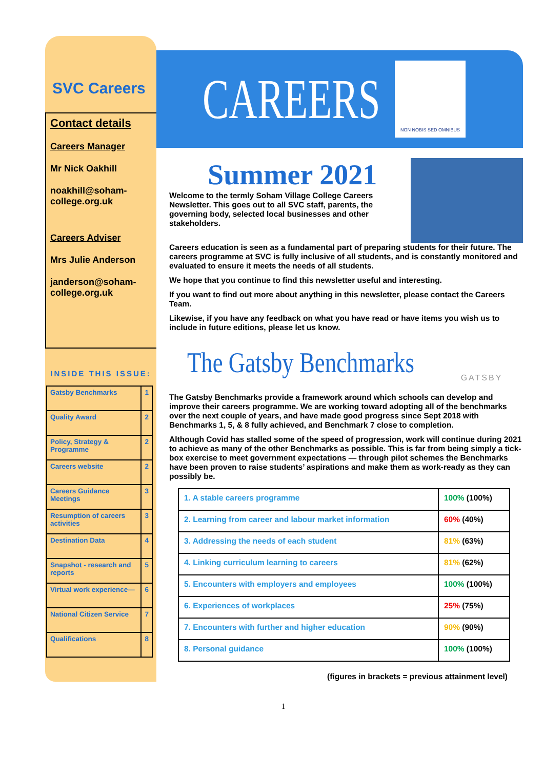SVC Careers
Contact details
Careers Manager
Mr Nick Oakhill
noakhill@soham-college.org.uk
Careers Adviser
Mrs Julie Anderson
janderson@soham-college.org.uk
INSIDE THIS ISSUE:
| Gatsby Benchmarks | 1 |
| Quality Award | 2 |
| Policy, Strategy & Programme | 2 |
| Careers website | 2 |
| Careers Guidance Meetings | 3 |
| Resumption of careers activities | 3 |
| Destination Data | 4 |
| Snapshot - research and reports | 5 |
| Virtual work experience— | 6 |
| National Citizen Service | 7 |
| Qualifications | 8 |
CAREERS
NON NOBIS SED OMNIBUS
Summer 2021
Welcome to the termly Soham Village College Careers Newsletter. This goes out to all SVC staff, parents, the governing body, selected local businesses and other stakeholders.
Careers education is seen as a fundamental part of preparing students for their future. The careers programme at SVC is fully inclusive of all students, and is constantly monitored and evaluated to ensure it meets the needs of all students.
We hope that you continue to find this newsletter useful and interesting.
If you want to find out more about anything in this newsletter, please contact the Careers Team.
Likewise, if you have any feedback on what you have read or have items you wish us to include in future editions, please let us know.
The Gatsby Benchmarks
GATSBY
The Gatsby Benchmarks provide a framework around which schools can develop and improve their careers programme. We are working toward adopting all of the benchmarks over the next couple of years, and have made good progress since Sept 2018 with Benchmarks 1, 5, & 8 fully achieved, and Benchmark 7 close to completion.
Although Covid has stalled some of the speed of progression, work will continue during 2021 to achieve as many of the other Benchmarks as possible. This is far from being simply a tick-box exercise to meet government expectations — through pilot schemes the Benchmarks have been proven to raise students’ aspirations and make them as work-ready as they can possibly be.
| 1. A stable careers programme | 100% (100%) |
| 2. Learning from career and labour market information | 60% (40%) |
| 3. Addressing the needs of each student | 81% (63%) |
| 4. Linking curriculum learning to careers | 81% (62%) |
| 5. Encounters with employers and employees | 100% (100%) |
| 6. Experiences of workplaces | 25% (75%) |
| 7. Encounters with further and higher education | 90% (90%) |
| 8. Personal guidance | 100% (100%) |
(figures in brackets = previous attainment level)
1